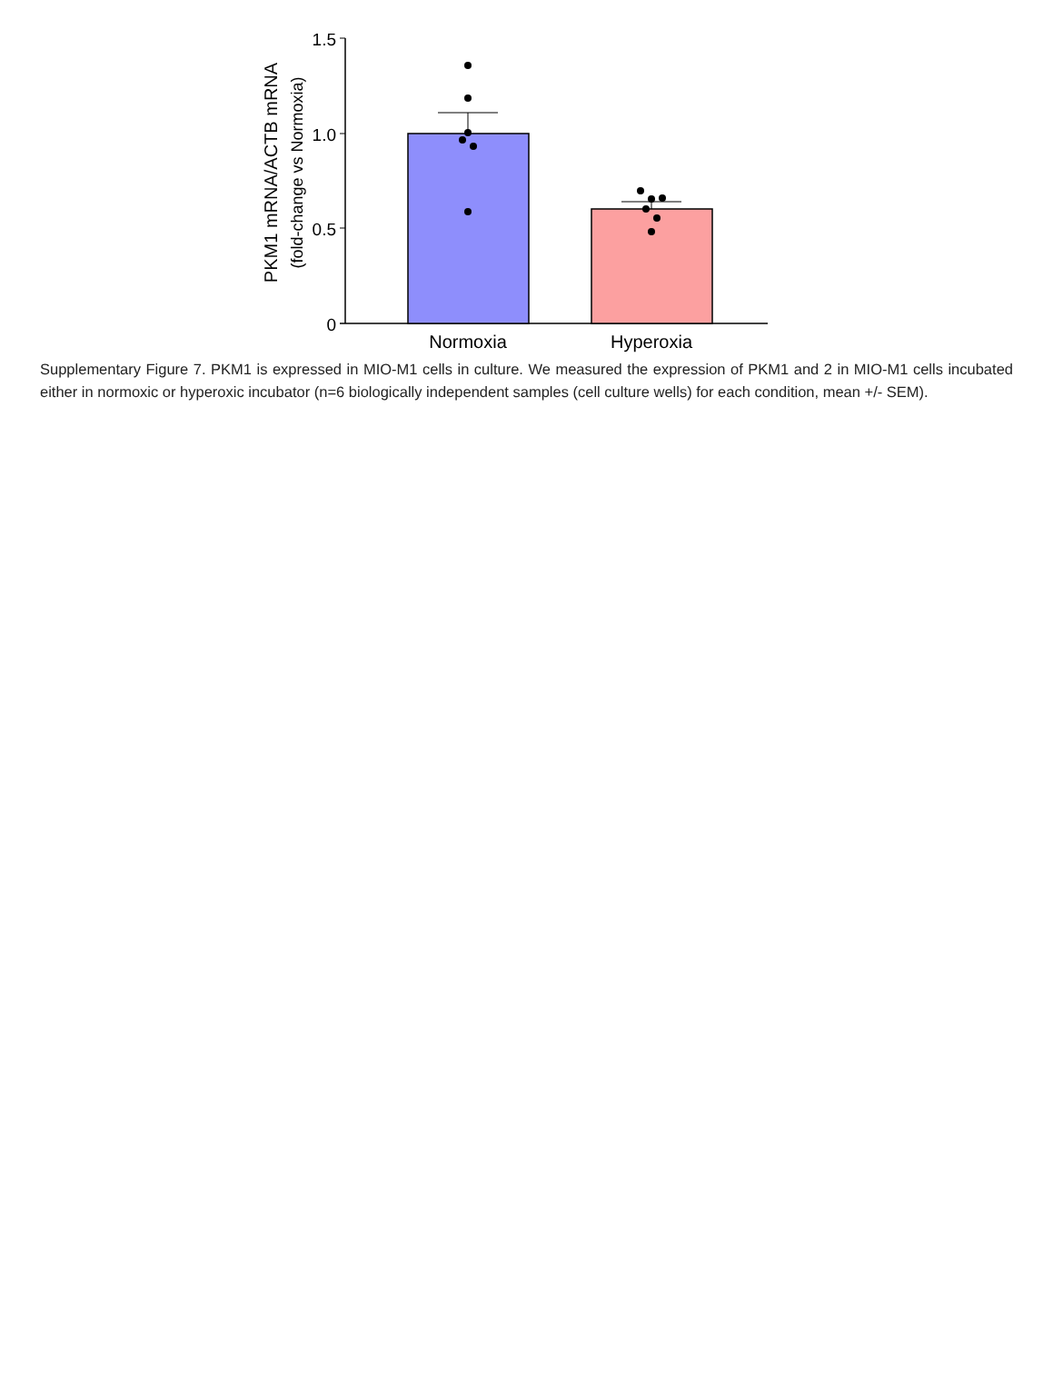PKM1 mRNA/ACTB mRNA
(fold-change vs Normoxia)
1.5
1.0
0.5
0
Normoxia
Hyperoxia
Supplementary Figure 7. PKM1 is expressed in MIO-M1 cells in culture. We measured the expression of PKM1 and 2 in MIO-M1 cells incubated either in normoxic or hyperoxic incubator (n=6 biologically independent samples (cell culture wells) for each condition, mean +/- SEM).